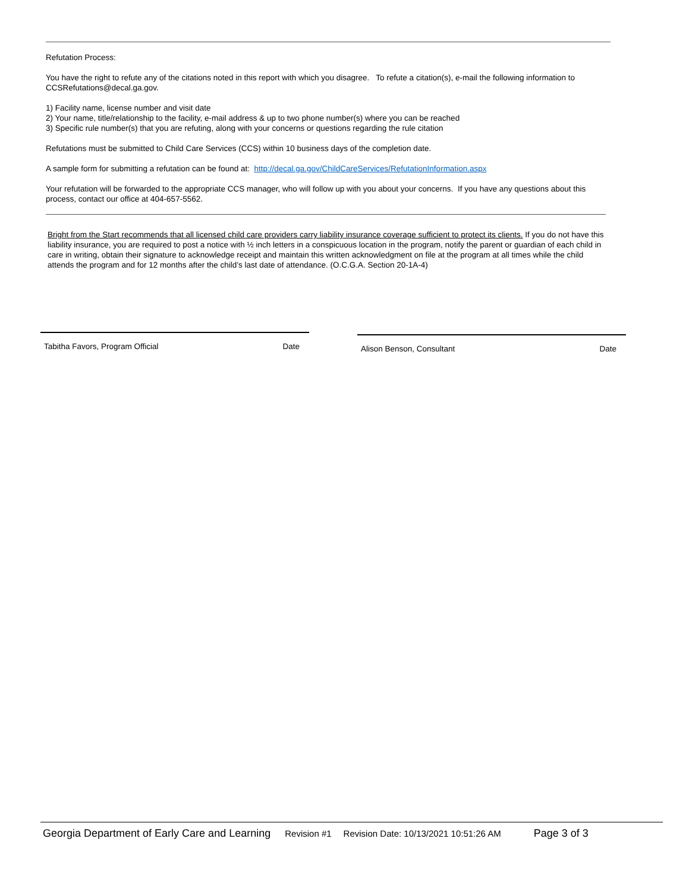Refutation Process:
You have the right to refute any of the citations noted in this report with which you disagree. To refute a citation(s), e-mail the following information to CCSRefutations@decal.ga.gov.
1) Facility name, license number and visit date
2) Your name, title/relationship to the facility, e-mail address & up to two phone number(s) where you can be reached
3) Specific rule number(s) that you are refuting, along with your concerns or questions regarding the rule citation
Refutations must be submitted to Child Care Services (CCS) within 10 business days of the completion date.
A sample form for submitting a refutation can be found at: http://decal.ga.gov/ChildCareServices/RefutationInformation.aspx
Your refutation will be forwarded to the appropriate CCS manager, who will follow up with you about your concerns. If you have any questions about this process, contact our office at 404-657-5562.
Bright from the Start recommends that all licensed child care providers carry liability insurance coverage sufficient to protect its clients. If you do not have this liability insurance, you are required to post a notice with ½ inch letters in a conspicuous location in the program, notify the parent or guardian of each child in care in writing, obtain their signature to acknowledge receipt and maintain this written acknowledgment on file at the program at all times while the child attends the program and for 12 months after the child’s last date of attendance. (O.C.G.A. Section 20-1A-4)
Tabitha Favors, Program Official Date
Alison Benson, Consultant Date
Georgia Department of Early Care and Learning Revision #1 Revision Date: 10/13/2021 10:51:26 AM Page 3 of 3